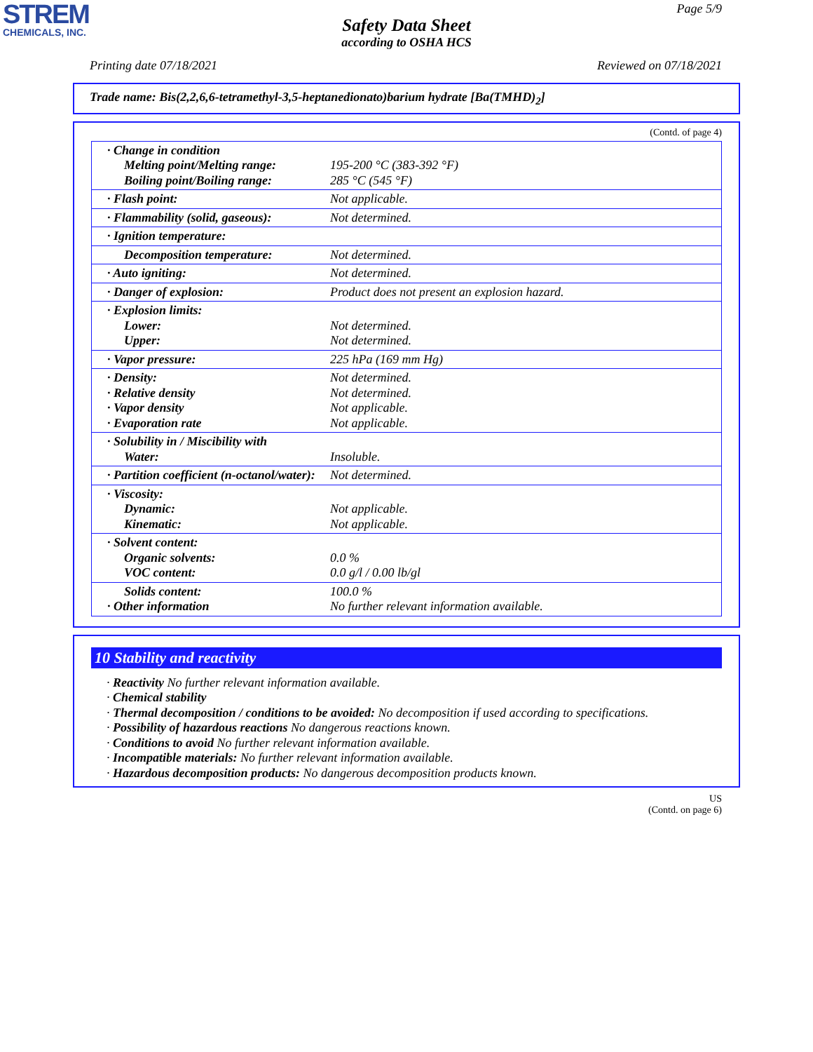STREM
CHEMICALS, INC.
Page 5/9
Safety Data Sheet
according to OSHA HCS
Printing date 07/18/2021 Reviewed on 07/18/2021
Trade name: Bis(2,2,6,6-tetramethyl-3,5-heptanedionato)barium hydrate [Ba(TMHD)<sub>2</sub>]
(Contd. of page 4)
| · Change in condition Melting point/Melting range: Boiling point/Boiling range: | 195-200 °C (383-392 °F) 285 °C (545 °F) |
| · Flash point: | Not applicable. |
| · Flammability (solid, gaseous): | Not determined. |
| · Ignition temperature: | |
| Decomposition temperature: | Not determined. |
| · Auto igniting: | Not determined. |
| · Danger of explosion: | Product does not present an explosion hazard. |
| · Explosion limits: Lower: Upper: | Not determined. Not determined. |
| · Vapor pressure: | 225 hPa (169 mm Hg) |
| · Density: · Relative density · Vapor density · Evaporation rate | Not determined. Not determined. Not applicable. Not applicable. |
| · Solubility in / Miscibility with Water: | Insoluble. |
| · Partition coefficient (n-octanol/water): | Not determined. |
| · Viscosity: Dynamic: Kinematic: | Not applicable. Not applicable. |
| · Solvent content: Organic solvents: VOC content: | 0.0 % 0.0 g/l / 0.00 lb/gl |
| Solids content: · Other information | 100.0 % No further relevant information available. |
10 Stability and reactivity
· Reactivity No further relevant information available.
· Chemical stability
· Thermal decomposition / conditions to be avoided: No decomposition if used according to specifications.
· Possibility of hazardous reactions No dangerous reactions known.
· Conditions to avoid No further relevant information available.
· Incompatible materials: No further relevant information available.
· Hazardous decomposition products: No dangerous decomposition products known.
US
(Contd. on page 6)